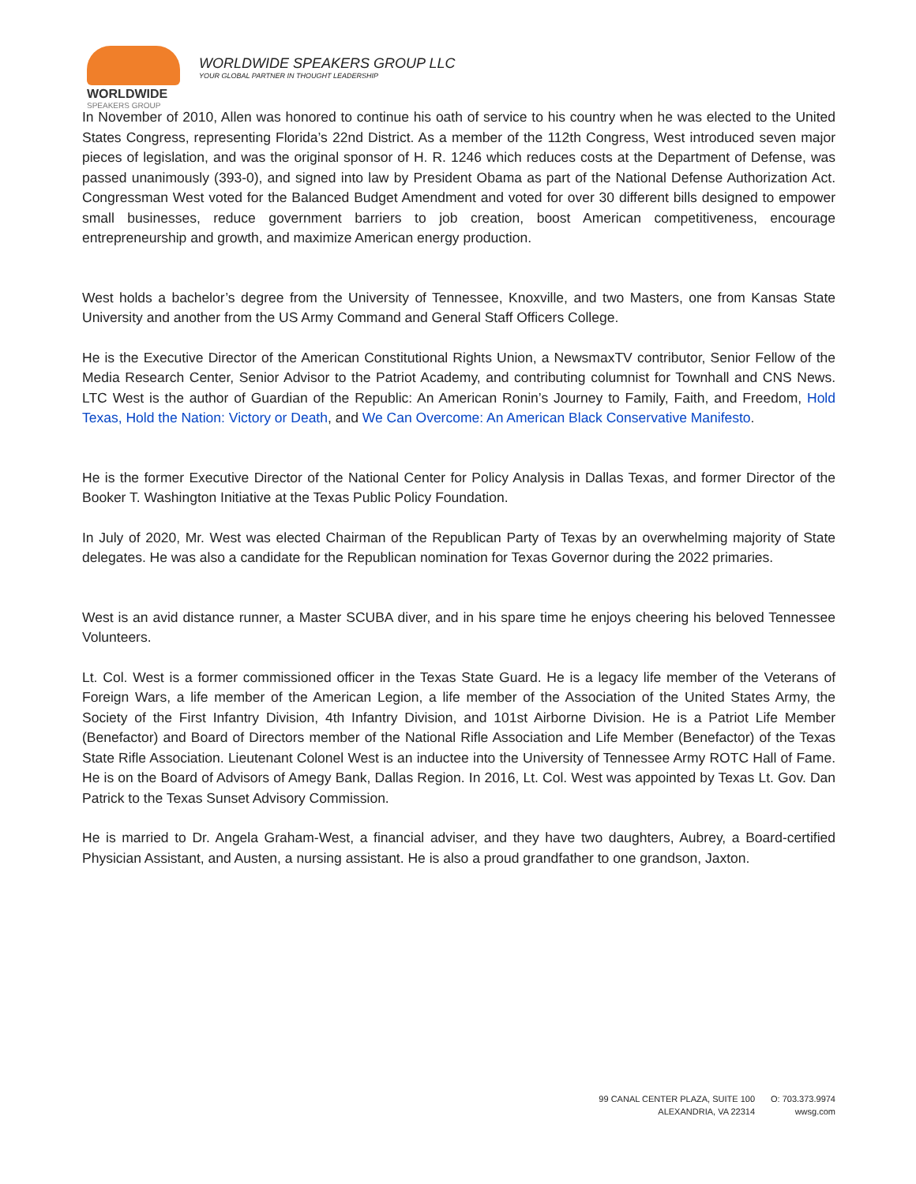WORLDWIDE
SPEAKERS GROUP
WORLDWIDE SPEAKERS GROUP LLC
YOUR GLOBAL PARTNER IN THOUGHT LEADERSHIP
In November of 2010, Allen was honored to continue his oath of service to his country when he was elected to the United States Congress, representing Florida’s 22nd District. As a member of the 112th Congress, West introduced seven major pieces of legislation, and was the original sponsor of H. R. 1246 which reduces costs at the Department of Defense, was passed unanimously (393-0), and signed into law by President Obama as part of the National Defense Authorization Act. Congressman West voted for the Balanced Budget Amendment and voted for over 30 different bills designed to empower small businesses, reduce government barriers to job creation, boost American competitiveness, encourage entrepreneurship and growth, and maximize American energy production.
West holds a bachelor’s degree from the University of Tennessee, Knoxville, and two Masters, one from Kansas State University and another from the US Army Command and General Staff Officers College.
He is the Executive Director of the American Constitutional Rights Union, a NewsmaxTV contributor, Senior Fellow of the Media Research Center, Senior Advisor to the Patriot Academy, and contributing columnist for Townhall and CNS News. LTC West is the author of Guardian of the Republic: An American Ronin’s Journey to Family, Faith, and Freedom, Hold Texas, Hold the Nation: Victory or Death, and We Can Overcome: An American Black Conservative Manifesto.
He is the former Executive Director of the National Center for Policy Analysis in Dallas Texas, and former Director of the Booker T. Washington Initiative at the Texas Public Policy Foundation.
In July of 2020, Mr. West was elected Chairman of the Republican Party of Texas by an overwhelming majority of State delegates. He was also a candidate for the Republican nomination for Texas Governor during the 2022 primaries.
West is an avid distance runner, a Master SCUBA diver, and in his spare time he enjoys cheering his beloved Tennessee Volunteers.
Lt. Col. West is a former commissioned officer in the Texas State Guard. He is a legacy life member of the Veterans of Foreign Wars, a life member of the American Legion, a life member of the Association of the United States Army, the Society of the First Infantry Division, 4th Infantry Division, and 101st Airborne Division. He is a Patriot Life Member (Benefactor) and Board of Directors member of the National Rifle Association and Life Member (Benefactor) of the Texas State Rifle Association. Lieutenant Colonel West is an inductee into the University of Tennessee Army ROTC Hall of Fame. He is on the Board of Advisors of Amegy Bank, Dallas Region. In 2016, Lt. Col. West was appointed by Texas Lt. Gov. Dan Patrick to the Texas Sunset Advisory Commission.
He is married to Dr. Angela Graham-West, a financial adviser, and they have two daughters, Aubrey, a Board-certified Physician Assistant, and Austen, a nursing assistant. He is also a proud grandfather to one grandson, Jaxton.
99 CANAL CENTER PLAZA, SUITE 100
ALEXANDRIA, VA 22314
O: 703.373.9974
wwsg.com